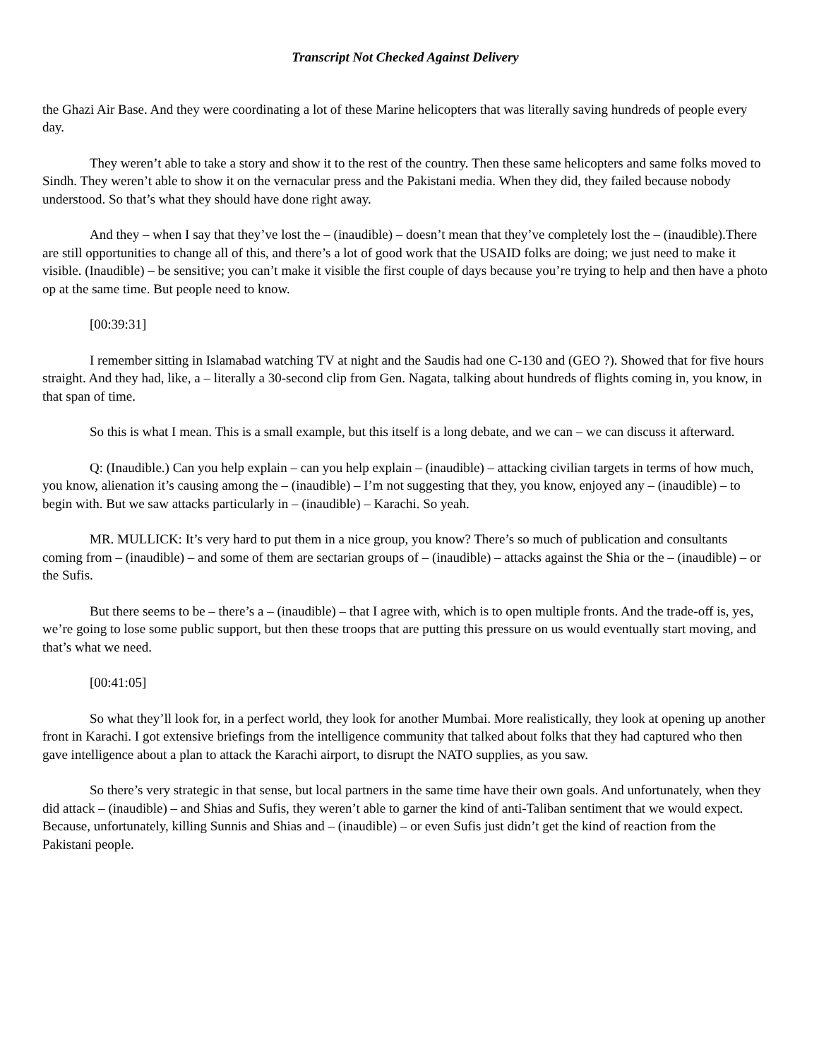Transcript Not Checked Against Delivery
the Ghazi Air Base. And they were coordinating a lot of these Marine helicopters that was literally saving hundreds of people every day.
They weren’t able to take a story and show it to the rest of the country. Then these same helicopters and same folks moved to Sindh. They weren’t able to show it on the vernacular press and the Pakistani media. When they did, they failed because nobody understood. So that’s what they should have done right away.
And they – when I say that they’ve lost the – (inaudible) – doesn’t mean that they’ve completely lost the – (inaudible).There are still opportunities to change all of this, and there’s a lot of good work that the USAID folks are doing; we just need to make it visible. (Inaudible) – be sensitive; you can’t make it visible the first couple of days because you’re trying to help and then have a photo op at the same time. But people need to know.
[00:39:31]
I remember sitting in Islamabad watching TV at night and the Saudis had one C-130 and (GEO ?). Showed that for five hours straight. And they had, like, a – literally a 30-second clip from Gen. Nagata, talking about hundreds of flights coming in, you know, in that span of time.
So this is what I mean. This is a small example, but this itself is a long debate, and we can – we can discuss it afterward.
Q: (Inaudible.) Can you help explain – can you help explain – (inaudible) – attacking civilian targets in terms of how much, you know, alienation it’s causing among the – (inaudible) – I’m not suggesting that they, you know, enjoyed any – (inaudible) – to begin with. But we saw attacks particularly in – (inaudible) – Karachi. So yeah.
MR. MULLICK: It’s very hard to put them in a nice group, you know? There’s so much of publication and consultants coming from – (inaudible) – and some of them are sectarian groups of – (inaudible) – attacks against the Shia or the – (inaudible) – or the Sufis.
But there seems to be – there’s a – (inaudible) – that I agree with, which is to open multiple fronts. And the trade-off is, yes, we’re going to lose some public support, but then these troops that are putting this pressure on us would eventually start moving, and that’s what we need.
[00:41:05]
So what they’ll look for, in a perfect world, they look for another Mumbai. More realistically, they look at opening up another front in Karachi. I got extensive briefings from the intelligence community that talked about folks that they had captured who then gave intelligence about a plan to attack the Karachi airport, to disrupt the NATO supplies, as you saw.
So there’s very strategic in that sense, but local partners in the same time have their own goals. And unfortunately, when they did attack – (inaudible) – and Shias and Sufis, they weren’t able to garner the kind of anti-Taliban sentiment that we would expect. Because, unfortunately, killing Sunnis and Shias and – (inaudible) – or even Sufis just didn’t get the kind of reaction from the Pakistani people.